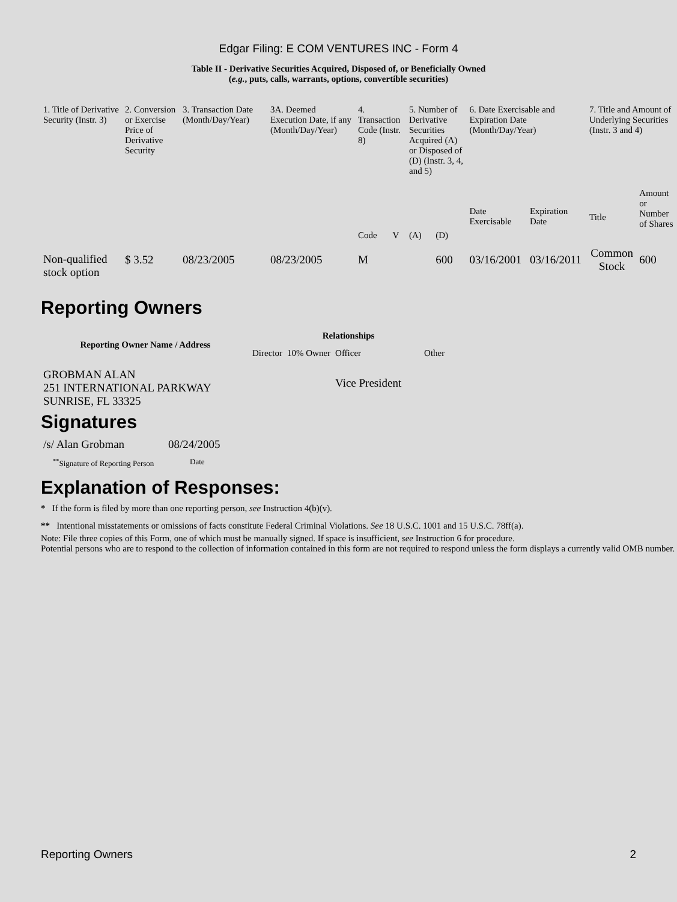Edgar Filing: E COM VENTURES INC - Form 4
Table II - Derivative Securities Acquired, Disposed of, or Beneficially Owned
(e.g., puts, calls, warrants, options, convertible securities)
| 1. Title of Derivative Security (Instr. 3) | 2. Conversion or Exercise Price of Derivative Security | 3. Transaction Date (Month/Day/Year) | 3A. Deemed Execution Date, if any (Month/Day/Year) | 4. Transaction Code (Instr. 8) | | 5. Number of Derivative Securities Acquired (A) or Disposed of (D) (Instr. 3, 4, and 5) | | 6. Date Exercisable and Expiration Date (Month/Day/Year) | | 7. Title and Amount of Underlying Securities (Instr. 3 and 4) | |
| --- | --- | --- | --- | --- | --- | --- | --- | --- | --- | --- | --- |
| | | | | Code | V | (A) | (D) | Date Exercisable | Expiration Date | Title | Amount or Number of Shares |
| Non-qualified stock option | $ 3.52 | 08/23/2005 | 08/23/2005 | M | | | 600 | 03/16/2001 | 03/16/2011 | Common Stock | 600 |
Reporting Owners
| Reporting Owner Name / Address | Relationships | | | |
| --- | --- | --- | --- | --- |
| | Director | 10% Owner | Officer | Other |
| GROBMAN ALAN 251 INTERNATIONAL PARKWAY SUNRISE, FL 33325 | | | Vice President | |
Signatures
| /s/ Alan Grobman | 08/24/2005 |
| <sup>**</sup> Signature of Reporting Person | Date |
Explanation of Responses:
* If the form is filed by more than one reporting person, see Instruction 4(b)(v).
** Intentional misstatements or omissions of facts constitute Federal Criminal Violations. See 18 U.S.C. 1001 and 15 U.S.C. 78ff(a).
Note: File three copies of this Form, one of which must be manually signed. If space is insufficient, see Instruction 6 for procedure.
Potential persons who are to respond to the collection of information contained in this form are not required to respond unless the form displays a currently valid OMB number.
Reporting Owners 2